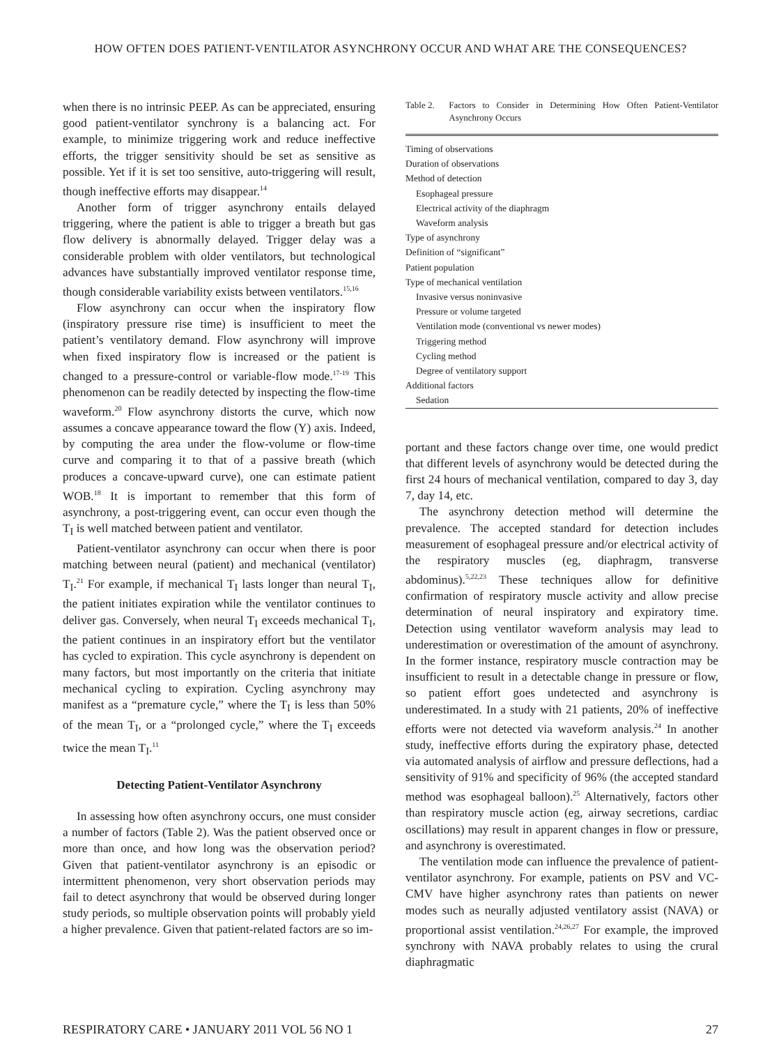HOW OFTEN DOES PATIENT-VENTILATOR ASYNCHRONY OCCUR AND WHAT ARE THE CONSEQUENCES?
when there is no intrinsic PEEP. As can be appreciated, ensuring good patient-ventilator synchrony is a balancing act. For example, to minimize triggering work and reduce ineffective efforts, the trigger sensitivity should be set as sensitive as possible. Yet if it is set too sensitive, auto-triggering will result, though ineffective efforts may disappear.<sup>14</sup>
Another form of trigger asynchrony entails delayed triggering, where the patient is able to trigger a breath but gas flow delivery is abnormally delayed. Trigger delay was a considerable problem with older ventilators, but technological advances have substantially improved ventilator response time, though considerable variability exists between ventilators.<sup>15,16</sup>
Flow asynchrony can occur when the inspiratory flow (inspiratory pressure rise time) is insufficient to meet the patient’s ventilatory demand. Flow asynchrony will improve when fixed inspiratory flow is increased or the patient is changed to a pressure-control or variable-flow mode.<sup>17-19</sup> This phenomenon can be readily detected by inspecting the flow-time waveform.<sup>20</sup> Flow asynchrony distorts the curve, which now assumes a concave appearance toward the flow (Y) axis. Indeed, by computing the area under the flow-volume or flow-time curve and comparing it to that of a passive breath (which produces a concave-upward curve), one can estimate patient WOB.<sup>18</sup> It is important to remember that this form of asynchrony, a post-triggering event, can occur even though the T<sub>I</sub> is well matched between patient and ventilator.
Patient-ventilator asynchrony can occur when there is poor matching between neural (patient) and mechanical (ventilator) T<sub>I</sub>.<sup>21</sup> For example, if mechanical T<sub>I</sub> lasts longer than neural T<sub>I</sub>, the patient initiates expiration while the ventilator continues to deliver gas. Conversely, when neural T<sub>I</sub> exceeds mechanical T<sub>I</sub>, the patient continues in an inspiratory effort but the ventilator has cycled to expiration. This cycle asynchrony is dependent on many factors, but most importantly on the criteria that initiate mechanical cycling to expiration. Cycling asynchrony may manifest as a “premature cycle,” where the T<sub>I</sub> is less than 50% of the mean T<sub>I</sub>, or a “prolonged cycle,” where the T<sub>I</sub> exceeds twice the mean T<sub>I</sub>.<sup>11</sup>
Detecting Patient-Ventilator Asynchrony
In assessing how often asynchrony occurs, one must consider a number of factors (Table 2). Was the patient observed once or more than once, and how long was the observation period? Given that patient-ventilator asynchrony is an episodic or intermittent phenomenon, very short observation periods may fail to detect asynchrony that would be observed during longer study periods, so multiple observation points will probably yield a higher prevalence. Given that patient-related factors are so im-
Table 2. Factors to Consider in Determining How Often Patient-Ventilator Asynchrony Occurs
| Timing of observations |
| Duration of observations |
| Method of detection |
| Esophageal pressure |
| Electrical activity of the diaphragm |
| Waveform analysis |
| Type of asynchrony |
| Definition of “significant” |
| Patient population |
| Type of mechanical ventilation |
| Invasive versus noninvasive |
| Pressure or volume targeted |
| Ventilation mode (conventional vs newer modes) |
| Triggering method |
| Cycling method |
| Degree of ventilatory support |
| Additional factors |
| Sedation |
portant and these factors change over time, one would predict that different levels of asynchrony would be detected during the first 24 hours of mechanical ventilation, compared to day 3, day 7, day 14, etc.
The asynchrony detection method will determine the prevalence. The accepted standard for detection includes measurement of esophageal pressure and/or electrical activity of the respiratory muscles (eg, diaphragm, transverse abdominus).<sup>5,22,23</sup> These techniques allow for definitive confirmation of respiratory muscle activity and allow precise determination of neural inspiratory and expiratory time. Detection using ventilator waveform analysis may lead to underestimation or overestimation of the amount of asynchrony. In the former instance, respiratory muscle contraction may be insufficient to result in a detectable change in pressure or flow, so patient effort goes undetected and asynchrony is underestimated. In a study with 21 patients, 20% of ineffective efforts were not detected via waveform analysis.<sup>24</sup> In another study, ineffective efforts during the expiratory phase, detected via automated analysis of airflow and pressure deflections, had a sensitivity of 91% and specificity of 96% (the accepted standard method was esophageal balloon).<sup>25</sup> Alternatively, factors other than respiratory muscle action (eg, airway secretions, cardiac oscillations) may result in apparent changes in flow or pressure, and asynchrony is overestimated.
The ventilation mode can influence the prevalence of patient-ventilator asynchrony. For example, patients on PSV and VC-CMV have higher asynchrony rates than patients on newer modes such as neurally adjusted ventilatory assist (NAVA) or proportional assist ventilation.<sup>24,26,27</sup> For example, the improved synchrony with NAVA probably relates to using the crural diaphragmatic
RESPIRATORY CARE • JANUARY 2011 VOL 56 NO 1 27